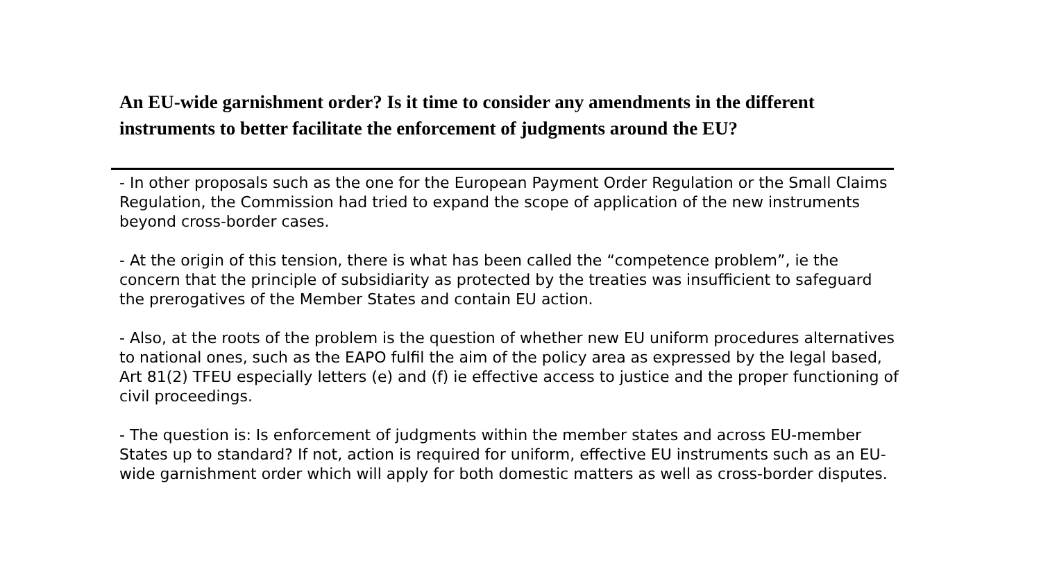An EU-wide garnishment order? Is it time to consider any amendments in the different instruments to better facilitate the enforcement of judgments around the EU?
- In other proposals such as the one for the European Payment Order Regulation or the Small Claims Regulation, the Commission had tried to expand the scope of application of the new instruments beyond cross-border cases.
- At the origin of this tension, there is what has been called the “competence problem”, ie the concern that the principle of subsidiarity as protected by the treaties was insufficient to safeguard the prerogatives of the Member States and contain EU action.
- Also, at the roots of the problem is the question of whether new EU uniform procedures alternatives to national ones, such as the EAPO fulfil the aim of the policy area as expressed by the legal based, Art 81(2) TFEU especially letters (e) and (f) ie effective access to justice and the proper functioning of civil proceedings.
- The question is: Is enforcement of judgments within the member states and across EU-member States up to standard? If not, action is required for uniform, effective EU instruments such as an EU-wide garnishment order which will apply for both domestic matters as well as cross-border disputes.